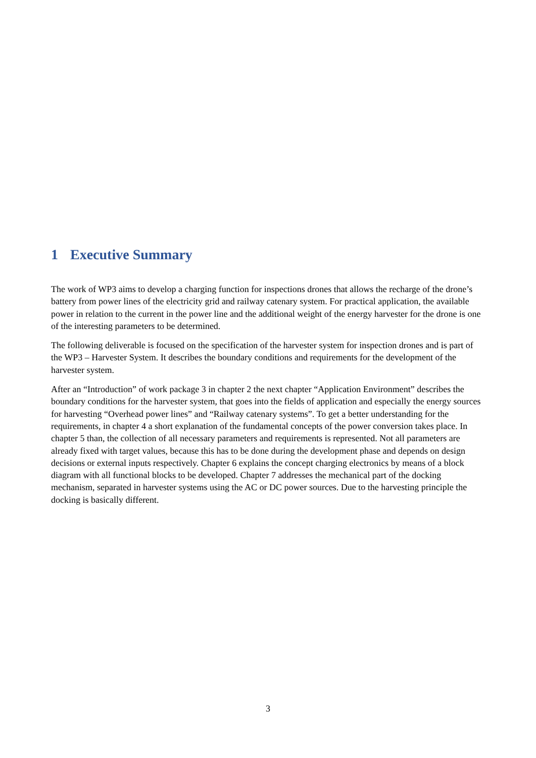1 Executive Summary
The work of WP3 aims to develop a charging function for inspections drones that allows the recharge of the drone’s battery from power lines of the electricity grid and railway catenary system. For practical application, the available power in relation to the current in the power line and the additional weight of the energy harvester for the drone is one of the interesting parameters to be determined.
The following deliverable is focused on the specification of the harvester system for inspection drones and is part of the WP3 – Harvester System. It describes the boundary conditions and requirements for the development of the harvester system.
After an “Introduction” of work package 3 in chapter 2 the next chapter “Application Environment” describes the boundary conditions for the harvester system, that goes into the fields of application and especially the energy sources for harvesting “Overhead power lines” and “Railway catenary systems”. To get a better understanding for the requirements, in chapter 4 a short explanation of the fundamental concepts of the power conversion takes place. In chapter 5 than, the collection of all necessary parameters and requirements is represented. Not all parameters are already fixed with target values, because this has to be done during the development phase and depends on design decisions or external inputs respectively. Chapter 6 explains the concept charging electronics by means of a block diagram with all functional blocks to be developed. Chapter 7 addresses the mechanical part of the docking mechanism, separated in harvester systems using the AC or DC power sources. Due to the harvesting principle the docking is basically different.
3